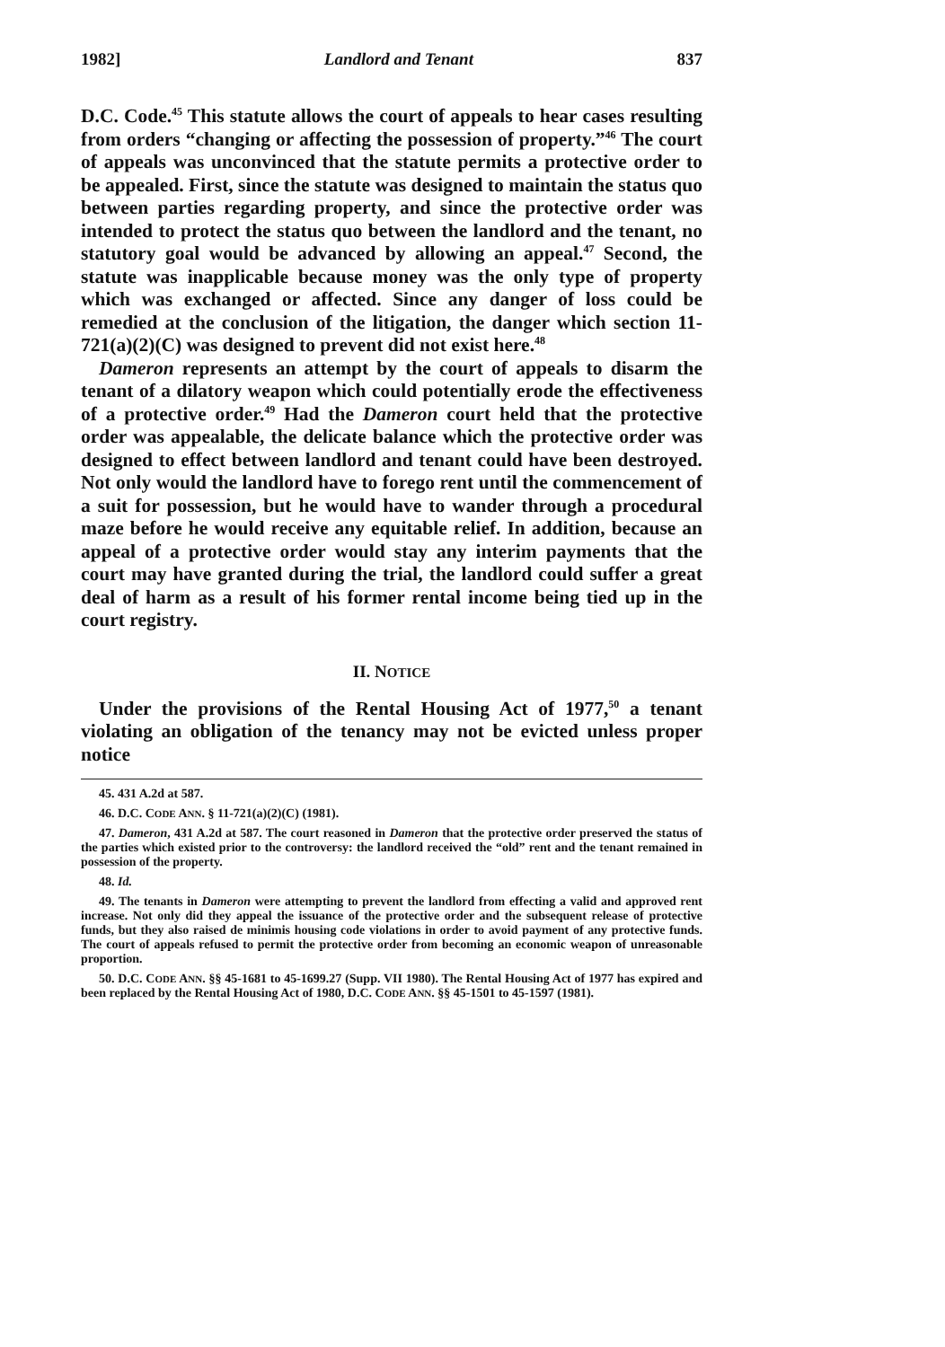1982] Landlord and Tenant 837
D.C. Code.<sup>45</sup> This statute allows the court of appeals to hear cases resulting from orders “changing or affecting the possession of property.”<sup>46</sup> The court of appeals was unconvinced that the statute permits a protective order to be appealed. First, since the statute was designed to maintain the status quo between parties regarding property, and since the protective order was intended to protect the status quo between the landlord and the tenant, no statutory goal would be advanced by allowing an appeal.<sup>47</sup> Second, the statute was inapplicable because money was the only type of property which was exchanged or affected. Since any danger of loss could be remedied at the conclusion of the litigation, the danger which section 11-721(a)(2)(C) was designed to prevent did not exist here.<sup>48</sup>
Dameron represents an attempt by the court of appeals to disarm the tenant of a dilatory weapon which could potentially erode the effectiveness of a protective order.<sup>49</sup> Had the Dameron court held that the protective order was appealable, the delicate balance which the protective order was designed to effect between landlord and tenant could have been destroyed. Not only would the landlord have to forego rent until the commencement of a suit for possession, but he would have to wander through a procedural maze before he would receive any equitable relief. In addition, because an appeal of a protective order would stay any interim payments that the court may have granted during the trial, the landlord could suffer a great deal of harm as a result of his former rental income being tied up in the court registry.
II. NOTICE
Under the provisions of the Rental Housing Act of 1977,<sup>50</sup> a tenant violating an obligation of the tenancy may not be evicted unless proper notice
45. 431 A.2d at 587.
46. D.C. CODE ANN. § 11-721(a)(2)(C) (1981).
47. Dameron, 431 A.2d at 587. The court reasoned in Dameron that the protective order preserved the status of the parties which existed prior to the controversy: the landlord received the “old” rent and the tenant remained in possession of the property.
48. Id.
49. The tenants in Dameron were attempting to prevent the landlord from effecting a valid and approved rent increase. Not only did they appeal the issuance of the protective order and the subsequent release of protective funds, but they also raised de minimis housing code violations in order to avoid payment of any protective funds. The court of appeals refused to permit the protective order from becoming an economic weapon of unreasonable proportion.
50. D.C. CODE ANN. §§ 45-1681 to 45-1699.27 (Supp. VII 1980). The Rental Housing Act of 1977 has expired and been replaced by the Rental Housing Act of 1980, D.C. CODE ANN. §§ 45-1501 to 45-1597 (1981).